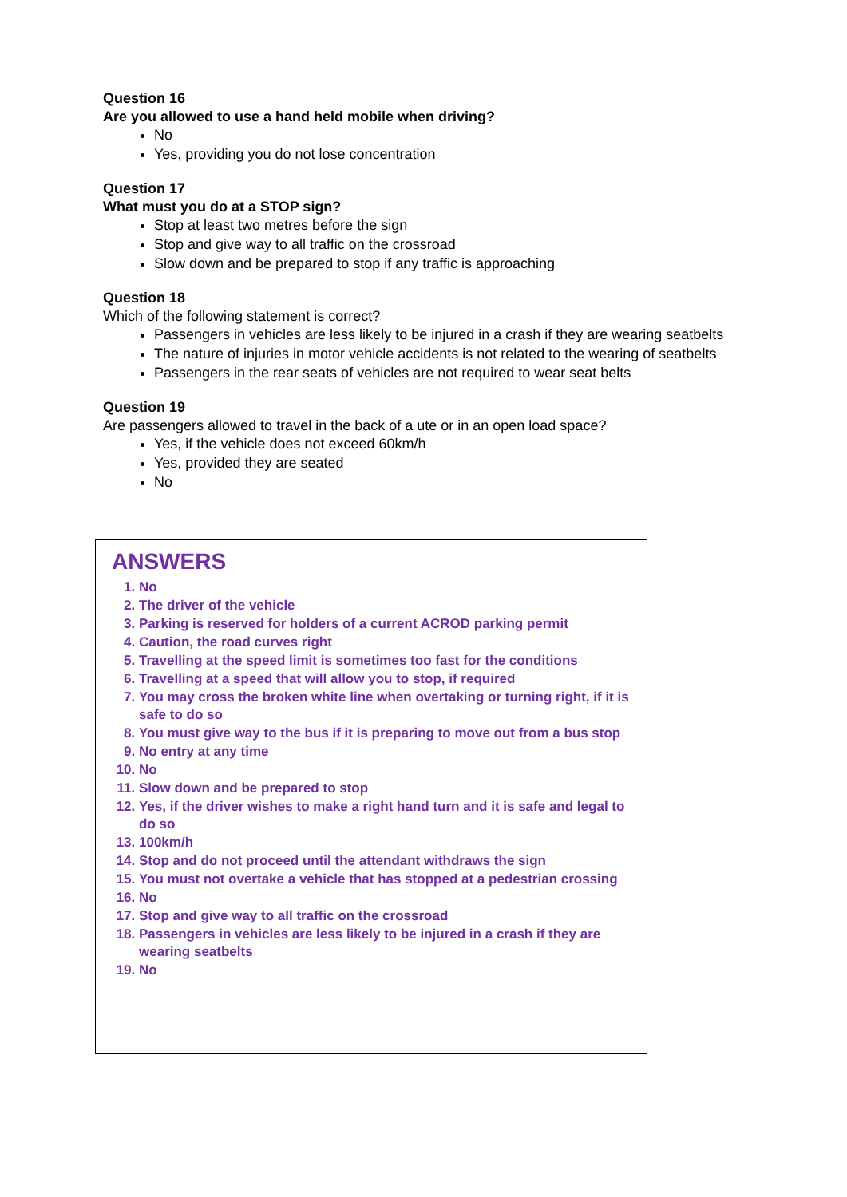Question 16
Are you allowed to use a hand held mobile when driving?
No
Yes, providing you do not lose concentration
Question 17
What must you do at a STOP sign?
Stop at least two metres before the sign
Stop and give way to all traffic on the crossroad
Slow down and be prepared to stop if any traffic is approaching
Question 18
Which of the following statement is correct?
Passengers in vehicles are less likely to be injured in a crash if they are wearing seatbelts
The nature of injuries in motor vehicle accidents is not related to the wearing of seatbelts
Passengers in the rear seats of vehicles are not required to wear seat belts
Question 19
Are passengers allowed to travel in the back of a ute or in an open load space?
Yes, if the vehicle does not exceed 60km/h
Yes, provided they are seated
No
ANSWERS
1. No
2. The driver of the vehicle
3. Parking is reserved for holders of a current ACROD parking permit
4. Caution, the road curves right
5. Travelling at the speed limit is sometimes too fast for the conditions
6. Travelling at a speed that will allow you to stop, if required
7. You may cross the broken white line when overtaking or turning right, if it is safe to do so
8. You must give way to the bus if it is preparing to move out from a bus stop
9. No entry at any time
10. No
11. Slow down and be prepared to stop
12. Yes, if the driver wishes to make a right hand turn and it is safe and legal to do so
13. 100km/h
14. Stop and do not proceed until the attendant withdraws the sign
15. You must not overtake a vehicle that has stopped at a pedestrian crossing
16. No
17. Stop and give way to all traffic on the crossroad
18. Passengers in vehicles are less likely to be injured in a crash if they are wearing seatbelts
19. No